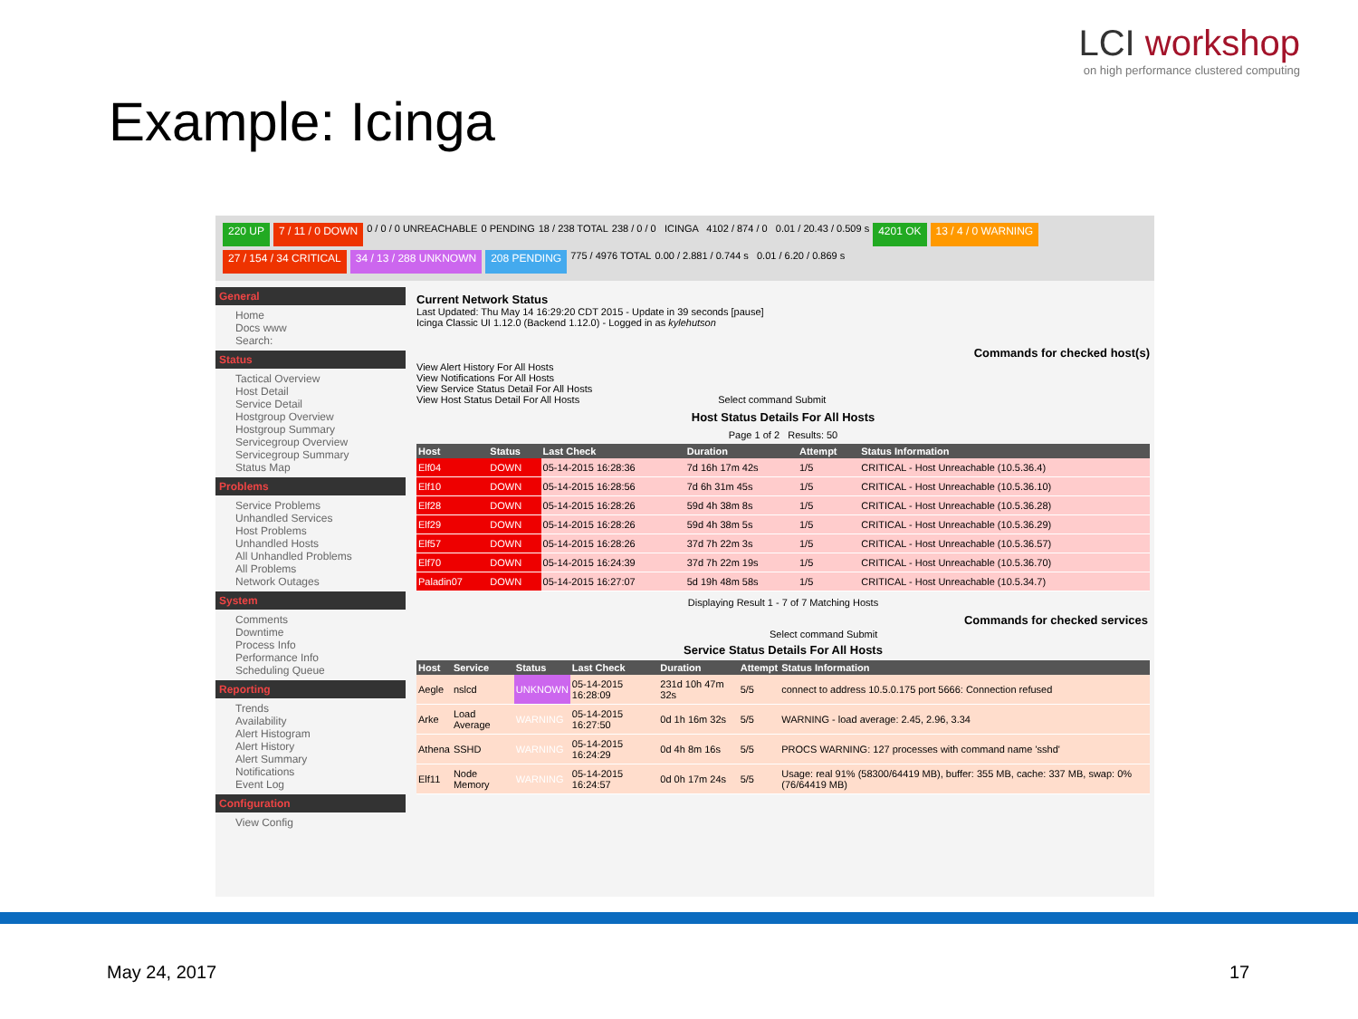LCI workshop
on high performance clustered computing
Example: Icinga
220 UP 7 / 11 / 0 DOWN 0 / 0 / 0 UNREACHABLE 0 PENDING 18 / 238 TOTAL 238 / 0 / 0 ICINGA 4102 / 874 / 0 0.01 / 20.43 / 0.509 s 4201 OK 13 / 4 / 0 WARNING 27 / 154 / 34 CRITICAL 34 / 13 / 288 UNKNOWN 208 PENDING 775 / 4976 TOTAL 0.00 / 2.881 / 0.744 s 0.01 / 6.20 / 0.869 s
General
Home
Docs www
Search:
Status
Tactical Overview
Host Detail
Service Detail
Hostgroup Overview
Hostgroup Summary
Servicegroup Overview
Servicegroup Summary
Status Map
Problems
Service Problems
Unhandled Services
Host Problems
Unhandled Hosts
All Unhandled Problems
All Problems
Network Outages
System
Comments
Downtime
Process Info
Performance Info
Scheduling Queue
Reporting
Trends
Availability
Alert Histogram
Alert History
Alert Summary
Notifications
Event Log
Configuration
View Config
Current Network Status
Last Updated: Thu May 14 16:29:20 CDT 2015 - Update in 39 seconds [pause]
Icinga Classic UI 1.12.0 (Backend 1.12.0) - Logged in as kylehutson
Commands for checked host(s)
View Alert History For All Hosts
View Notifications For All Hosts
View Service Status Detail For All Hosts
View Host Status Detail For All Hosts Select command Submit
Host Status Details For All Hosts
Page 1 of 2 Results: 50
| Host | Status | Last Check | Duration | Attempt | Status Information |
| --- | --- | --- | --- | --- | --- |
| Elf04 | DOWN | 05-14-2015 16:28:36 | 7d 16h 17m 42s | 1/5 | CRITICAL - Host Unreachable (10.5.36.4) |
| Elf10 | DOWN | 05-14-2015 16:28:56 | 7d 6h 31m 45s | 1/5 | CRITICAL - Host Unreachable (10.5.36.10) |
| Elf28 | DOWN | 05-14-2015 16:28:26 | 59d 4h 38m 8s | 1/5 | CRITICAL - Host Unreachable (10.5.36.28) |
| Elf29 | DOWN | 05-14-2015 16:28:26 | 59d 4h 38m 5s | 1/5 | CRITICAL - Host Unreachable (10.5.36.29) |
| Elf57 | DOWN | 05-14-2015 16:28:26 | 37d 7h 22m 3s | 1/5 | CRITICAL - Host Unreachable (10.5.36.57) |
| Elf70 | DOWN | 05-14-2015 16:24:39 | 37d 7h 22m 19s | 1/5 | CRITICAL - Host Unreachable (10.5.36.70) |
| Paladin07 | DOWN | 05-14-2015 16:27:07 | 5d 19h 48m 58s | 1/5 | CRITICAL - Host Unreachable (10.5.34.7) |
Displaying Result 1 - 7 of 7 Matching Hosts
Commands for checked services
Select command Submit
Service Status Details For All Hosts
| Host | Service | Status | Last Check | Duration | Attempt | Status Information |
| --- | --- | --- | --- | --- | --- | --- |
| Aegle | nslcd | UNKNOWN | 05-14-2015 16:28:09 | 231d 10h 47m 32s | 5/5 | connect to address 10.5.0.175 port 5666: Connection refused |
| Arke | Load Average | WARNING | 05-14-2015 16:27:50 | 0d 1h 16m 32s | 5/5 | WARNING - load average: 2.45, 2.96, 3.34 |
| Athena | SSHD | WARNING | 05-14-2015 16:24:29 | 0d 4h 8m 16s | 5/5 | PROCS WARNING: 127 processes with command name 'sshd' |
| Elf11 | Node Memory | WARNING | 05-14-2015 16:24:57 | 0d 0h 17m 24s | 5/5 | Usage: real 91% (58300/64419 MB), buffer: 355 MB, cache: 337 MB, swap: 0% (76/64419 MB) |
May 24, 2017 17